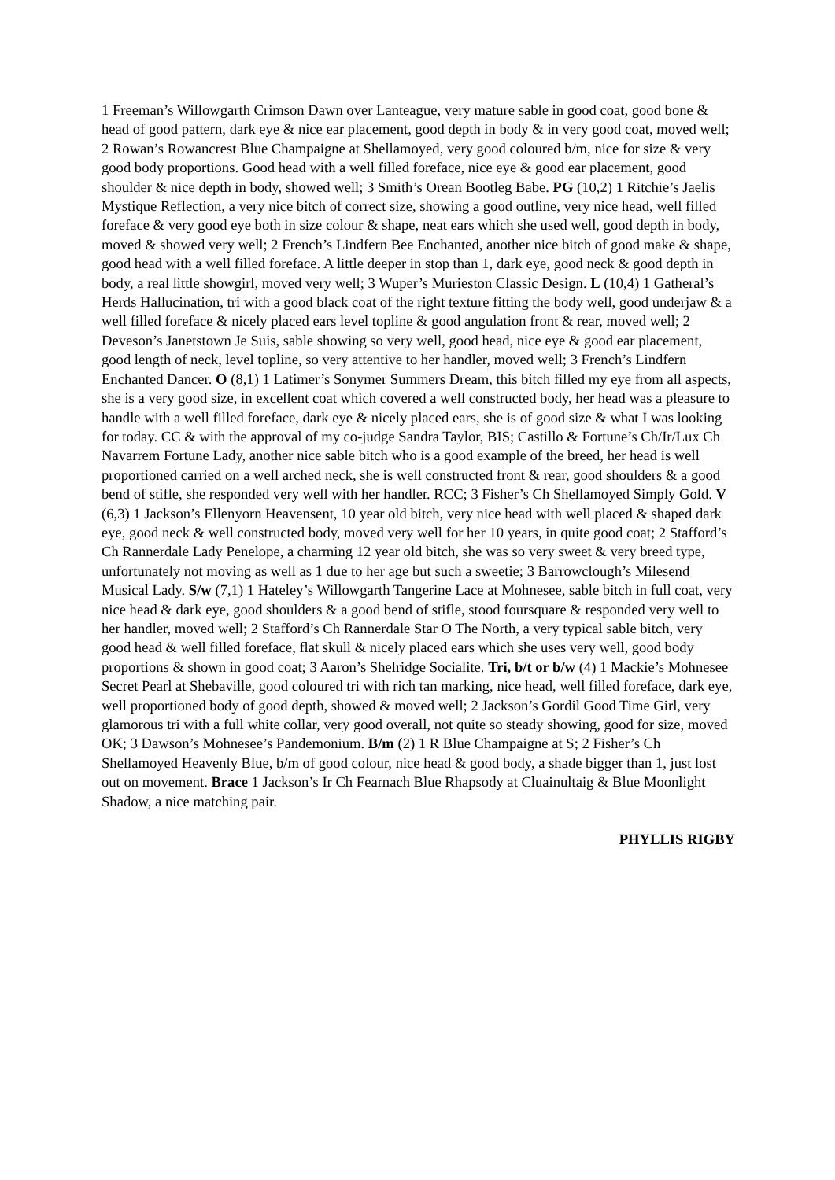1 Freeman’s Willowgarth Crimson Dawn over Lanteague, very mature sable in good coat, good bone & head of good pattern, dark eye & nice ear placement, good depth in body & in very good coat, moved well; 2 Rowan’s Rowancrest Blue Champaigne at Shellamoyed, very good coloured b/m, nice for size & very good body proportions. Good head with a well filled foreface, nice eye & good ear placement, good shoulder & nice depth in body, showed well; 3 Smith’s Orean Bootleg Babe. PG (10,2) 1 Ritchie’s Jaelis Mystique Reflection, a very nice bitch of correct size, showing a good outline, very nice head, well filled foreface & very good eye both in size colour & shape, neat ears which she used well, good depth in body, moved & showed very well; 2 French’s Lindfern Bee Enchanted, another nice bitch of good make & shape, good head with a well filled foreface. A little deeper in stop than 1, dark eye, good neck & good depth in body, a real little showgirl, moved very well; 3 Wuper’s Murieston Classic Design. L (10,4) 1 Gatheral’s Herds Hallucination, tri with a good black coat of the right texture fitting the body well, good underjaw & a well filled foreface & nicely placed ears level topline & good angulation front & rear, moved well; 2 Deveson’s Janetstown Je Suis, sable showing so very well, good head, nice eye & good ear placement, good length of neck, level topline, so very attentive to her handler, moved well; 3 French’s Lindfern Enchanted Dancer. O (8,1) 1 Latimer’s Sonymer Summers Dream, this bitch filled my eye from all aspects, she is a very good size, in excellent coat which covered a well constructed body, her head was a pleasure to handle with a well filled foreface, dark eye & nicely placed ears, she is of good size & what I was looking for today. CC & with the approval of my co-judge Sandra Taylor, BIS; Castillo & Fortune’s Ch/Ir/Lux Ch Navarrem Fortune Lady, another nice sable bitch who is a good example of the breed, her head is well proportioned carried on a well arched neck, she is well constructed front & rear, good shoulders & a good bend of stifle, she responded very well with her handler. RCC; 3 Fisher’s Ch Shellamoyed Simply Gold. V (6,3) 1 Jackson’s Ellenyorn Heavensent, 10 year old bitch, very nice head with well placed & shaped dark eye, good neck & well constructed body, moved very well for her 10 years, in quite good coat; 2 Stafford’s Ch Rannerdale Lady Penelope, a charming 12 year old bitch, she was so very sweet & very breed type, unfortunately not moving as well as 1 due to her age but such a sweetie; 3 Barrowclough’s Milesend Musical Lady. S/w (7,1) 1 Hateley’s Willowgarth Tangerine Lace at Mohnesee, sable bitch in full coat, very nice head & dark eye, good shoulders & a good bend of stifle, stood foursquare & responded very well to her handler, moved well; 2 Stafford’s Ch Rannerdale Star O The North, a very typical sable bitch, very good head & well filled foreface, flat skull & nicely placed ears which she uses very well, good body proportions & shown in good coat; 3 Aaron’s Shelridge Socialite. Tri, b/t or b/w (4) 1 Mackie’s Mohnesee Secret Pearl at Shebaville, good coloured tri with rich tan marking, nice head, well filled foreface, dark eye, well proportioned body of good depth, showed & moved well; 2 Jackson’s Gordil Good Time Girl, very glamorous tri with a full white collar, very good overall, not quite so steady showing, good for size, moved OK; 3 Dawson’s Mohnesee’s Pandemonium. B/m (2) 1 R Blue Champaigne at S; 2 Fisher’s Ch Shellamoyed Heavenly Blue, b/m of good colour, nice head & good body, a shade bigger than 1, just lost out on movement. Brace 1 Jackson’s Ir Ch Fearnach Blue Rhapsody at Cluainultaig & Blue Moonlight Shadow, a nice matching pair.
PHYLLIS RIGBY